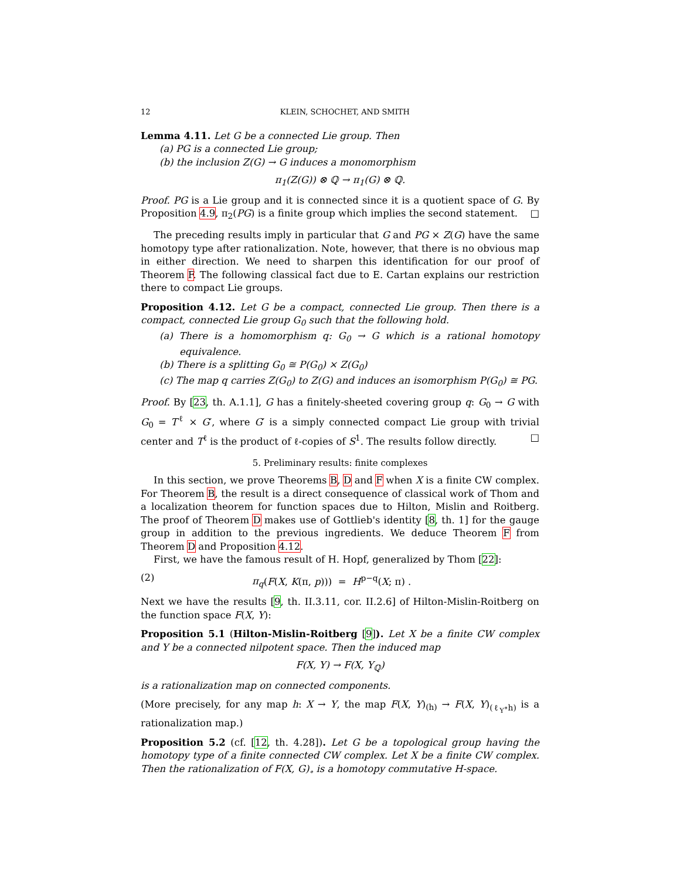12 KLEIN, SCHOCHET, AND SMITH
Lemma 4.11. Let G be a connected Lie group. Then
(a) PG is a connected Lie group;
(b) the inclusion Z(G) → G induces a monomorphism
π<sub>1</sub>(Z(G)) ⊗ ℚ → π<sub>1</sub>(G) ⊗ ℚ.
Proof. PG is a Lie group and it is connected since it is a quotient space of G. By Proposition 4.9, π<sub>2</sub>(PG) is a finite group which implies the second statement. □
The preceding results imply in particular that G and PG × Z(G) have the same homotopy type after rationalization. Note, however, that there is no obvious map in either direction. We need to sharpen this identification for our proof of Theorem F. The following classical fact due to E. Cartan explains our restriction there to compact Lie groups.
Proposition 4.12. Let G be a compact, connected Lie group. Then there is a compact, connected Lie group G<sub>0</sub> such that the following hold.
(a) There is a homomorphism q: G<sub>0</sub> → G which is a rational homotopy equivalence.
(b) There is a splitting G<sub>0</sub> ≅ P(G<sub>0</sub>) × Z(G<sub>0</sub>)
(c) The map q carries Z(G<sub>0</sub>) to Z(G) and induces an isomorphism P(G<sub>0</sub>) ≅ PG.
Proof. By [23, th. A.1.1], G has a finitely-sheeted covering group q: G<sub>0</sub> → G with G<sub>0</sub> = T<sup>ℓ</sup> × G′, where G′ is a simply connected compact Lie group with trivial center and T<sup>ℓ</sup> is the product of ℓ-copies of S<sup>1</sup>. The results follow directly. □
5. Preliminary results: finite complexes
In this section, we prove Theorems B, D and F when X is a finite CW complex. For Theorem B, the result is a direct consequence of classical work of Thom and a localization theorem for function spaces due to Hilton, Mislin and Roitberg. The proof of Theorem D makes use of Gottlieb's identity [8, th. 1] for the gauge group in addition to the previous ingredients. We deduce Theorem F from Theorem D and Proposition 4.12.
First, we have the famous result of H. Hopf, generalized by Thom [22]:
(2) π<sub>q</sub>(F(X, K(π, p))) = H<sup>p−q</sup>(X; π) .
Next we have the results [9, th. II.3.11, cor. II.2.6] of Hilton-Mislin-Roitberg on the function space F(X, Y):
Proposition 5.1 (Hilton-Mislin-Roitberg [9]). Let X be a finite CW complex and Y be a connected nilpotent space. Then the induced map
F(X, Y) → F(X, Y<sub>ℚ</sub>)
is a rationalization map on connected components.
(More precisely, for any map h: X → Y, the map F(X, Y)<sub>(h)</sub> → F(X, Y)<sub>(ℓ<sub>Y</sub>∘h)</sub> is a rationalization map.)
Proposition 5.2 (cf. [12, th. 4.28]). Let G be a topological group having the homotopy type of a finite connected CW complex. Let X be a finite CW complex. Then the rationalization of F(X, G)<sub>∘</sub> is a homotopy commutative H-space.